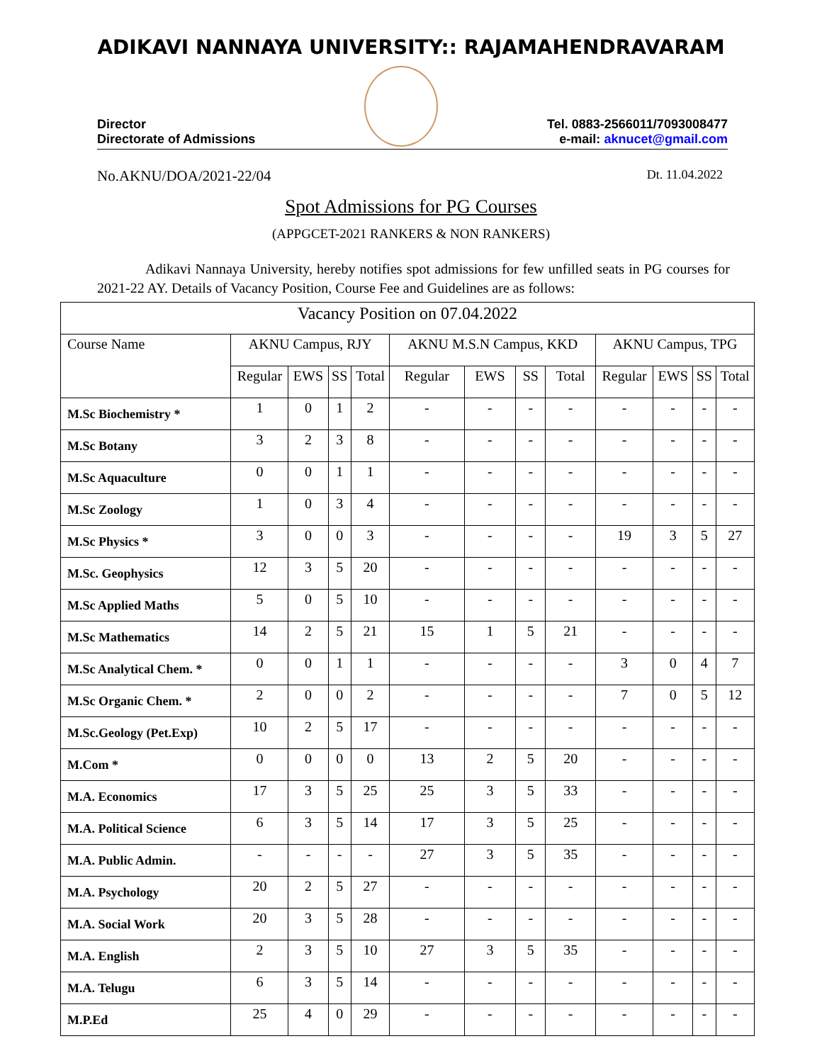ADIKAVI NANNAYA UNIVERSITY:: RAJAMAHENDRAVARAM
Director
Directorate of Admissions
Tel. 0883-2566011/7093008477
e-mail: aknucet@gmail.com
No.AKNU/DOA/2021-22/04 Dt. 11.04.2022
Spot Admissions for PG Courses
(APPGCET-2021 RANKERS & NON RANKERS)
Adikavi Nannaya University, hereby notifies spot admissions for few unfilled seats in PG courses for 2021-22 AY. Details of Vacancy Position, Course Fee and Guidelines are as follows:
| Vacancy Position on 07.04.2022 | | | | | | | | | | | | |
| --- | --- | --- | --- | --- | --- | --- | --- | --- | --- | --- | --- | --- |
| Course Name | AKNU Campus, RJY | | | | AKNU M.S.N Campus, KKD | | | | AKNU Campus, TPG | | | |
| | Regular | EWS | SS | Total | Regular | EWS | SS | Total | Regular | EWS | SS | Total |
| M.Sc Biochemistry * | 1 | 0 | 1 | 2 | - | - | - | - | - | - | - | - |
| M.Sc Botany | 3 | 2 | 3 | 8 | - | - | - | - | - | - | - | - |
| M.Sc Aquaculture | 0 | 0 | 1 | 1 | - | - | - | - | - | - | - | - |
| M.Sc Zoology | 1 | 0 | 3 | 4 | - | - | - | - | - | - | - | - |
| M.Sc Physics * | 3 | 0 | 0 | 3 | - | - | - | - | 19 | 3 | 5 | 27 |
| M.Sc. Geophysics | 12 | 3 | 5 | 20 | - | - | - | - | - | - | - | - |
| M.Sc Applied Maths | 5 | 0 | 5 | 10 | - | - | - | - | - | - | - | - |
| M.Sc Mathematics | 14 | 2 | 5 | 21 | 15 | 1 | 5 | 21 | - | - | - | - |
| M.Sc Analytical Chem. * | 0 | 0 | 1 | 1 | - | - | - | - | 3 | 0 | 4 | 7 |
| M.Sc Organic Chem. * | 2 | 0 | 0 | 2 | - | - | - | - | 7 | 0 | 5 | 12 |
| M.Sc.Geology (Pet.Exp) | 10 | 2 | 5 | 17 | - | - | - | - | - | - | - | - |
| M.Com * | 0 | 0 | 0 | 0 | 13 | 2 | 5 | 20 | - | - | - | - |
| M.A. Economics | 17 | 3 | 5 | 25 | 25 | 3 | 5 | 33 | - | - | - | - |
| M.A. Political Science | 6 | 3 | 5 | 14 | 17 | 3 | 5 | 25 | - | - | - | - |
| M.A. Public Admin. | - | - | - | - | 27 | 3 | 5 | 35 | - | - | - | - |
| M.A. Psychology | 20 | 2 | 5 | 27 | - | - | - | - | - | - | - | - |
| M.A. Social Work | 20 | 3 | 5 | 28 | - | - | - | - | - | - | - | - |
| M.A. English | 2 | 3 | 5 | 10 | 27 | 3 | 5 | 35 | - | - | - | - |
| M.A. Telugu | 6 | 3 | 5 | 14 | - | - | - | - | - | - | - | - |
| M.P.Ed | 25 | 4 | 0 | 29 | - | - | - | - | - | - | - | - |